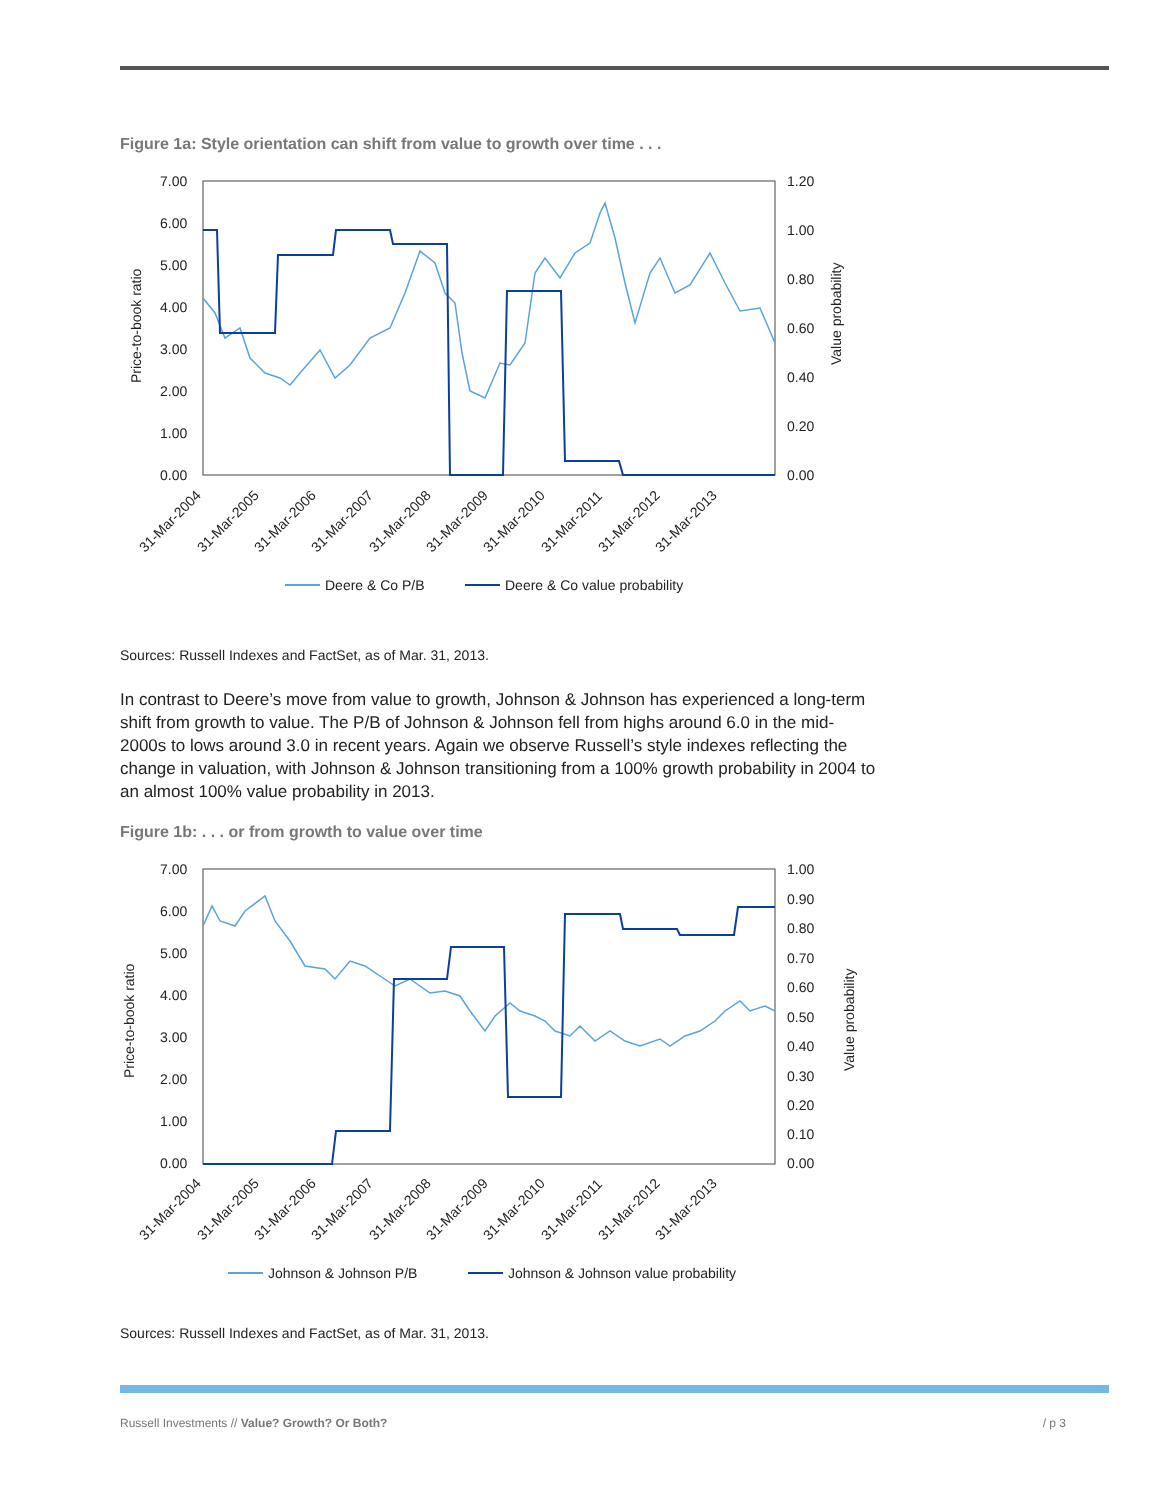Figure 1a: Style orientation can shift from value to growth over time . . .
7.00
6.00
5.00
4.00
3.00
2.00
1.00
0.00
1.20
1.00
0.80
0.60
0.40
0.20
0.00
Price-to-book ratio
Value probability
31-Mar-2004
31-Mar-2005
31-Mar-2006
31-Mar-2007
31-Mar-2008
31-Mar-2009
31-Mar-2010
31-Mar-2011
31-Mar-2012
31-Mar-2013
Deere & Co P/B
Deere & Co value probability
Sources: Russell Indexes and FactSet, as of Mar. 31, 2013.
In contrast to Deere’s move from value to growth, Johnson & Johnson has experienced a long-term shift from growth to value. The P/B of Johnson & Johnson fell from highs around 6.0 in the mid-2000s to lows around 3.0 in recent years. Again we observe Russell’s style indexes reflecting the change in valuation, with Johnson & Johnson transitioning from a 100% growth probability in 2004 to an almost 100% value probability in 2013.
Figure 1b: . . . or from growth to value over time
7.00
6.00
5.00
4.00
3.00
2.00
1.00
0.00
1.00
0.90
0.80
0.70
0.60
0.50
0.40
0.30
0.20
0.10
0.00
Price-to-book ratio
Value probability
31-Mar-2004
31-Mar-2005
31-Mar-2006
31-Mar-2007
31-Mar-2008
31-Mar-2009
31-Mar-2010
31-Mar-2011
31-Mar-2012
31-Mar-2013
Johnson & Johnson P/B
Johnson & Johnson value probability
Sources: Russell Indexes and FactSet, as of Mar. 31, 2013.
Russell Investments // Value? Growth? Or Both? / p 3